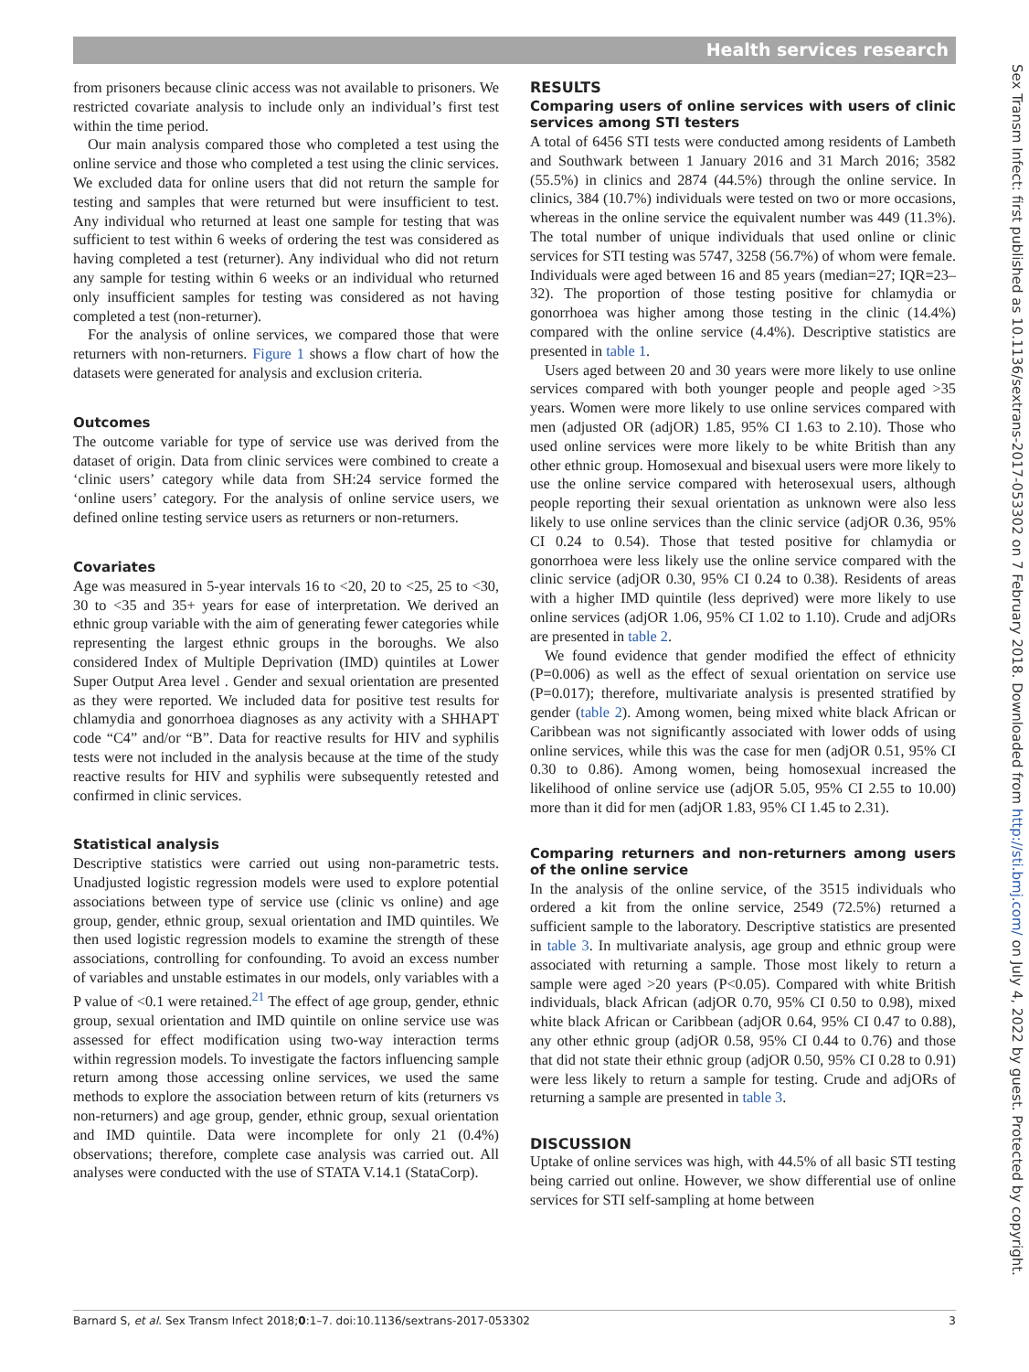Health services research
from prisoners because clinic access was not available to prisoners. We restricted covariate analysis to include only an individual’s first test within the time period.
Our main analysis compared those who completed a test using the online service and those who completed a test using the clinic services. We excluded data for online users that did not return the sample for testing and samples that were returned but were insufficient to test. Any individual who returned at least one sample for testing that was sufficient to test within 6 weeks of ordering the test was considered as having completed a test (returner). Any individual who did not return any sample for testing within 6 weeks or an individual who returned only insufficient samples for testing was considered as not having completed a test (non-returner).
For the analysis of online services, we compared those that were returners with non-returners. Figure 1 shows a flow chart of how the datasets were generated for analysis and exclusion criteria.
Outcomes
The outcome variable for type of service use was derived from the dataset of origin. Data from clinic services were combined to create a ‘clinic users’ category while data from SH:24 service formed the ‘online users’ category. For the analysis of online service users, we defined online testing service users as returners or non-returners.
Covariates
Age was measured in 5-year intervals 16 to <20, 20 to <25, 25 to <30, 30 to <35 and 35+ years for ease of interpretation. We derived an ethnic group variable with the aim of generating fewer categories while representing the largest ethnic groups in the boroughs. We also considered Index of Multiple Deprivation (IMD) quintiles at Lower Super Output Area level . Gender and sexual orientation are presented as they were reported. We included data for positive test results for chlamydia and gonorrhoea diagnoses as any activity with a SHHAPT code “C4” and/or “B”. Data for reactive results for HIV and syphilis tests were not included in the analysis because at the time of the study reactive results for HIV and syphilis were subsequently retested and confirmed in clinic services.
Statistical analysis
Descriptive statistics were carried out using non-parametric tests. Unadjusted logistic regression models were used to explore potential associations between type of service use (clinic vs online) and age group, gender, ethnic group, sexual orientation and IMD quintiles. We then used logistic regression models to examine the strength of these associations, controlling for confounding. To avoid an excess number of variables and unstable estimates in our models, only variables with a P value of <0.1 were retained.<sup>21</sup> The effect of age group, gender, ethnic group, sexual orientation and IMD quintile on online service use was assessed for effect modification using two-way interaction terms within regression models. To investigate the factors influencing sample return among those accessing online services, we used the same methods to explore the association between return of kits (returners vs non-returners) and age group, gender, ethnic group, sexual orientation and IMD quintile. Data were incomplete for only 21 (0.4%) observations; therefore, complete case analysis was carried out. All analyses were conducted with the use of STATA V.14.1 (StataCorp).
RESULTS
Comparing users of online services with users of clinic services among STI testers
A total of 6456 STI tests were conducted among residents of Lambeth and Southwark between 1 January 2016 and 31 March 2016; 3582 (55.5%) in clinics and 2874 (44.5%) through the online service. In clinics, 384 (10.7%) individuals were tested on two or more occasions, whereas in the online service the equivalent number was 449 (11.3%). The total number of unique individuals that used online or clinic services for STI testing was 5747, 3258 (56.7%) of whom were female. Individuals were aged between 16 and 85 years (median=27; IQR=23–32). The proportion of those testing positive for chlamydia or gonorrhoea was higher among those testing in the clinic (14.4%) compared with the online service (4.4%). Descriptive statistics are presented in table 1.
Users aged between 20 and 30 years were more likely to use online services compared with both younger people and people aged >35 years. Women were more likely to use online services compared with men (adjusted OR (adjOR) 1.85, 95% CI 1.63 to 2.10). Those who used online services were more likely to be white British than any other ethnic group. Homosexual and bisexual users were more likely to use the online service compared with heterosexual users, although people reporting their sexual orientation as unknown were also less likely to use online services than the clinic service (adjOR 0.36, 95% CI 0.24 to 0.54). Those that tested positive for chlamydia or gonorrhoea were less likely use the online service compared with the clinic service (adjOR 0.30, 95% CI 0.24 to 0.38). Residents of areas with a higher IMD quintile (less deprived) were more likely to use online services (adjOR 1.06, 95% CI 1.02 to 1.10). Crude and adjORs are presented in table 2.
We found evidence that gender modified the effect of ethnicity (P=0.006) as well as the effect of sexual orientation on service use (P=0.017); therefore, multivariate analysis is presented stratified by gender (table 2). Among women, being mixed white black African or Caribbean was not significantly associated with lower odds of using online services, while this was the case for men (adjOR 0.51, 95% CI 0.30 to 0.86). Among women, being homosexual increased the likelihood of online service use (adjOR 5.05, 95% CI 2.55 to 10.00) more than it did for men (adjOR 1.83, 95% CI 1.45 to 2.31).
Comparing returners and non-returners among users of the online service
In the analysis of the online service, of the 3515 individuals who ordered a kit from the online service, 2549 (72.5%) returned a sufficient sample to the laboratory. Descriptive statistics are presented in table 3. In multivariate analysis, age group and ethnic group were associated with returning a sample. Those most likely to return a sample were aged >20 years (P<0.05). Compared with white British individuals, black African (adjOR 0.70, 95% CI 0.50 to 0.98), mixed white black African or Caribbean (adjOR 0.64, 95% CI 0.47 to 0.88), any other ethnic group (adjOR 0.58, 95% CI 0.44 to 0.76) and those that did not state their ethnic group (adjOR 0.50, 95% CI 0.28 to 0.91) were less likely to return a sample for testing. Crude and adjORs of returning a sample are presented in table 3.
DISCUSSION
Uptake of online services was high, with 44.5% of all basic STI testing being carried out online. However, we show differential use of online services for STI self-sampling at home between
Sex Transm Infect: first published as 10.1136/sextrans-2017-053302 on 7 February 2018. Downloaded from http://sti.bmj.com/ on July 4, 2022 by guest. Protected by copyright.
Barnard S, et al. Sex Transm Infect 2018;0:1–7. doi:10.1136/sextrans-2017-053302 3